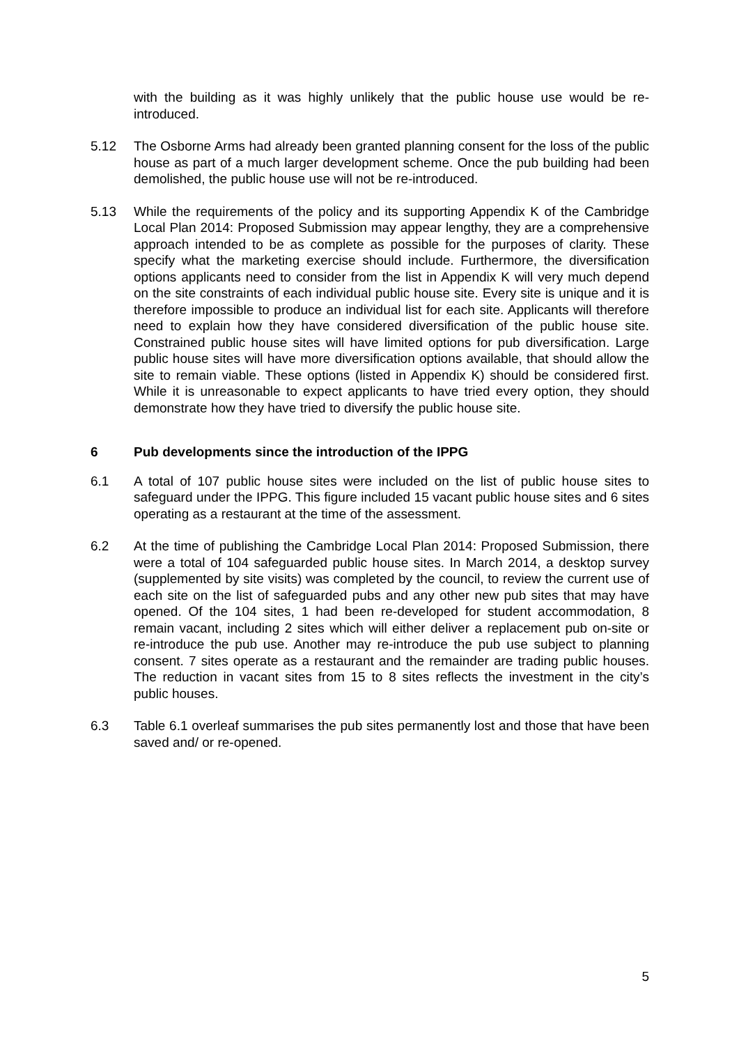with the building as it was highly unlikely that the public house use would be re-introduced.
5.12 The Osborne Arms had already been granted planning consent for the loss of the public house as part of a much larger development scheme. Once the pub building had been demolished, the public house use will not be re-introduced.
5.13 While the requirements of the policy and its supporting Appendix K of the Cambridge Local Plan 2014: Proposed Submission may appear lengthy, they are a comprehensive approach intended to be as complete as possible for the purposes of clarity. These specify what the marketing exercise should include. Furthermore, the diversification options applicants need to consider from the list in Appendix K will very much depend on the site constraints of each individual public house site. Every site is unique and it is therefore impossible to produce an individual list for each site. Applicants will therefore need to explain how they have considered diversification of the public house site. Constrained public house sites will have limited options for pub diversification. Large public house sites will have more diversification options available, that should allow the site to remain viable. These options (listed in Appendix K) should be considered first. While it is unreasonable to expect applicants to have tried every option, they should demonstrate how they have tried to diversify the public house site.
6 Pub developments since the introduction of the IPPG
6.1 A total of 107 public house sites were included on the list of public house sites to safeguard under the IPPG. This figure included 15 vacant public house sites and 6 sites operating as a restaurant at the time of the assessment.
6.2 At the time of publishing the Cambridge Local Plan 2014: Proposed Submission, there were a total of 104 safeguarded public house sites. In March 2014, a desktop survey (supplemented by site visits) was completed by the council, to review the current use of each site on the list of safeguarded pubs and any other new pub sites that may have opened. Of the 104 sites, 1 had been re-developed for student accommodation, 8 remain vacant, including 2 sites which will either deliver a replacement pub on-site or re-introduce the pub use. Another may re-introduce the pub use subject to planning consent. 7 sites operate as a restaurant and the remainder are trading public houses. The reduction in vacant sites from 15 to 8 sites reflects the investment in the city’s public houses.
6.3 Table 6.1 overleaf summarises the pub sites permanently lost and those that have been saved and/ or re-opened.
5